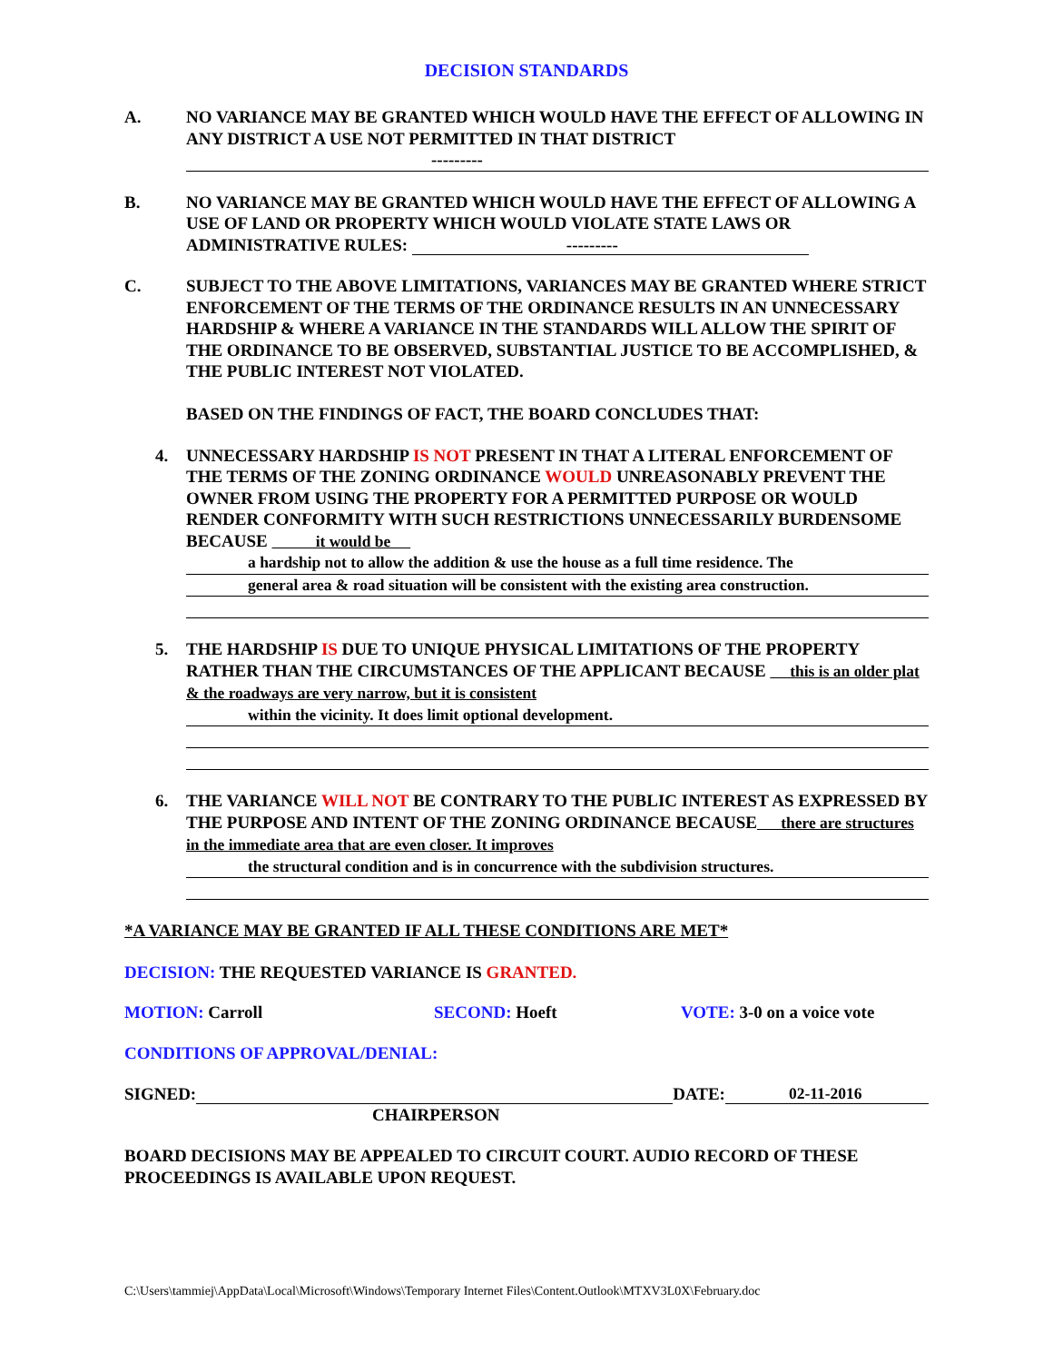DECISION STANDARDS
A. NO VARIANCE MAY BE GRANTED WHICH WOULD HAVE THE EFFECT OF ALLOWING IN ANY DISTRICT A USE NOT PERMITTED IN THAT DISTRICT
---------
B. NO VARIANCE MAY BE GRANTED WHICH WOULD HAVE THE EFFECT OF ALLOWING A USE OF LAND OR PROPERTY WHICH WOULD VIOLATE STATE LAWS OR ADMINISTRATIVE RULES: ---------
C. SUBJECT TO THE ABOVE LIMITATIONS, VARIANCES MAY BE GRANTED WHERE STRICT ENFORCEMENT OF THE TERMS OF THE ORDINANCE RESULTS IN AN UNNECESSARY HARDSHIP & WHERE A VARIANCE IN THE STANDARDS WILL ALLOW THE SPIRIT OF THE ORDINANCE TO BE OBSERVED, SUBSTANTIAL JUSTICE TO BE ACCOMPLISHED, & THE PUBLIC INTEREST NOT VIOLATED.
BASED ON THE FINDINGS OF FACT, THE BOARD CONCLUDES THAT:
4. UNNECESSARY HARDSHIP IS NOT PRESENT IN THAT A LITERAL ENFORCEMENT OF THE TERMS OF THE ZONING ORDINANCE WOULD UNREASONABLY PREVENT THE OWNER FROM USING THE PROPERTY FOR A PERMITTED PURPOSE OR WOULD RENDER CONFORMITY WITH SUCH RESTRICTIONS UNNECESSARILY BURDENSOME BECAUSE it would be
a hardship not to allow the addition & use the house as a full time residence. The
general area & road situation will be consistent with the existing area construction.
5. THE HARDSHIP IS DUE TO UNIQUE PHYSICAL LIMITATIONS OF THE PROPERTY RATHER THAN THE CIRCUMSTANCES OF THE APPLICANT BECAUSE this is an older plat & the roadways are very narrow, but it is consistent
within the vicinity. It does limit optional development.
6. THE VARIANCE WILL NOT BE CONTRARY TO THE PUBLIC INTEREST AS EXPRESSED BY THE PURPOSE AND INTENT OF THE ZONING ORDINANCE BECAUSE there are structures in the immediate area that are even closer. It improves
the structural condition and is in concurrence with the subdivision structures.
*A VARIANCE MAY BE GRANTED IF ALL THESE CONDITIONS ARE MET*
DECISION: THE REQUESTED VARIANCE IS GRANTED.
MOTION: Carroll SECOND: Hoeft VOTE: 3-0 on a voice vote
CONDITIONS OF APPROVAL/DENIAL:
SIGNED: DATE: 02-11-2016
CHAIRPERSON
BOARD DECISIONS MAY BE APPEALED TO CIRCUIT COURT. AUDIO RECORD OF THESE PROCEEDINGS IS AVAILABLE UPON REQUEST.
C:\Users\tammiej\AppData\Local\Microsoft\Windows\Temporary Internet Files\Content.Outlook\MTXV3L0X\February.doc